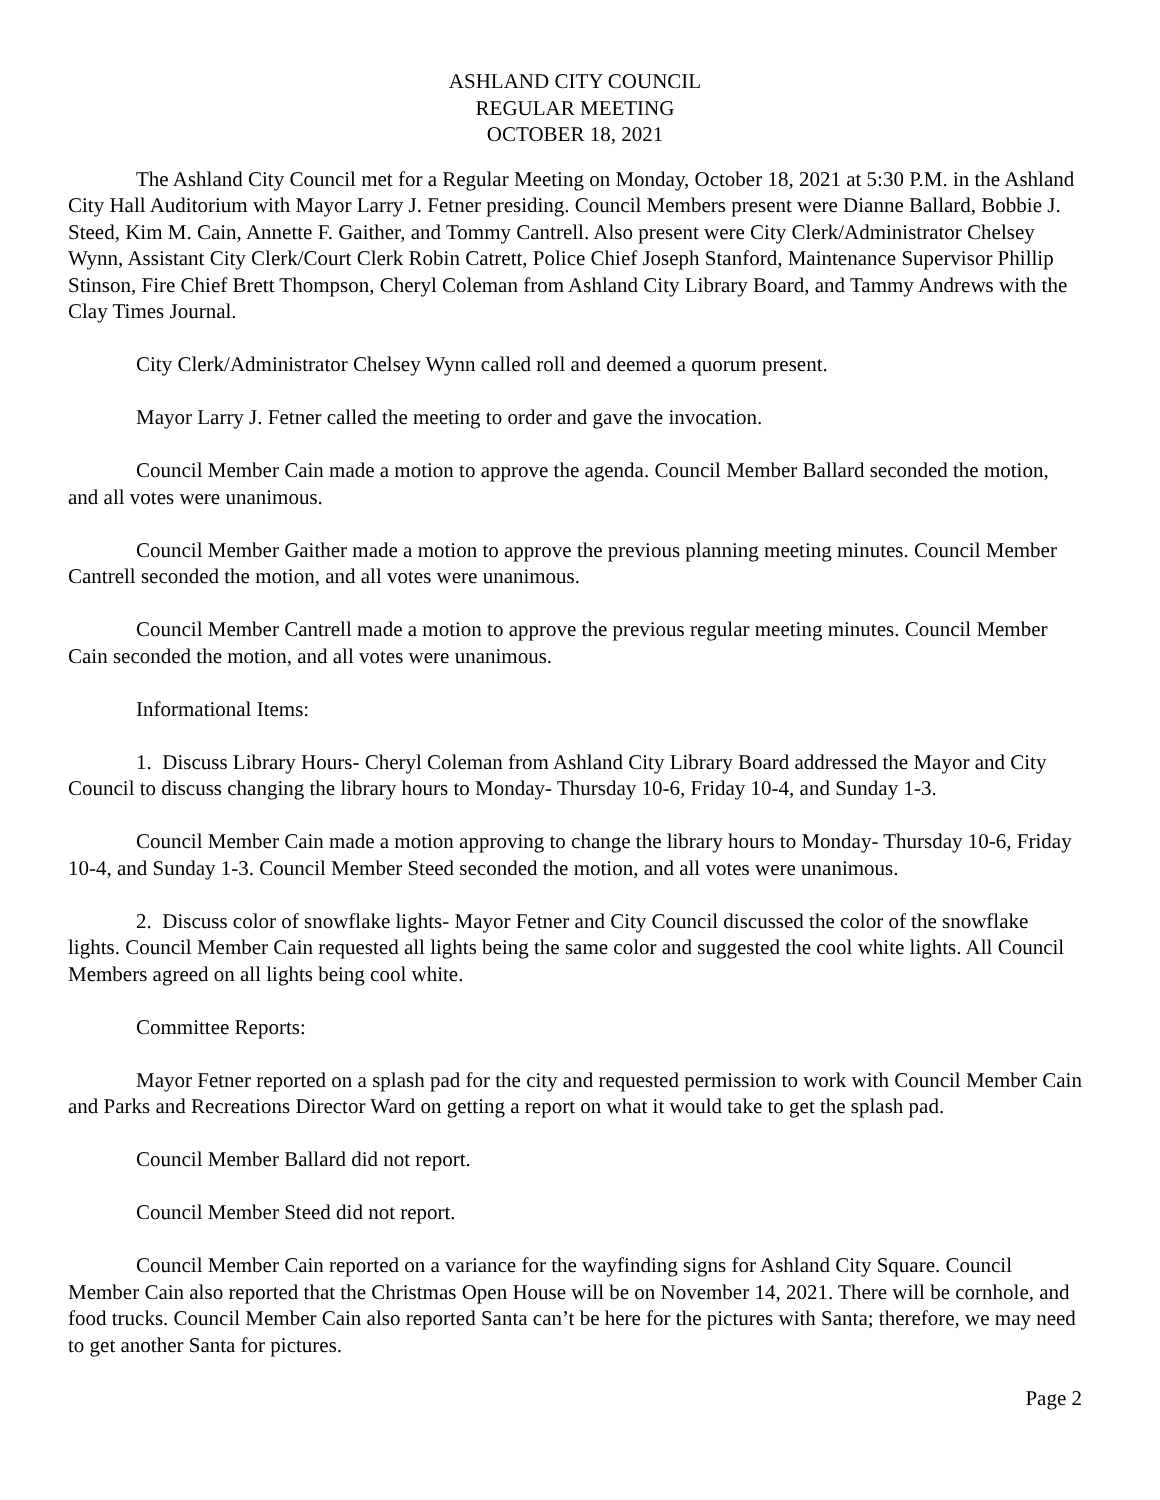ASHLAND CITY COUNCIL
REGULAR MEETING
OCTOBER 18, 2021
The Ashland City Council met for a Regular Meeting on Monday, October 18, 2021 at 5:30 P.M. in the Ashland City Hall Auditorium with Mayor Larry J. Fetner presiding. Council Members present were Dianne Ballard, Bobbie J. Steed, Kim M. Cain, Annette F. Gaither, and Tommy Cantrell. Also present were City Clerk/Administrator Chelsey Wynn, Assistant City Clerk/Court Clerk Robin Catrett, Police Chief Joseph Stanford, Maintenance Supervisor Phillip Stinson, Fire Chief Brett Thompson, Cheryl Coleman from Ashland City Library Board, and Tammy Andrews with the Clay Times Journal.
City Clerk/Administrator Chelsey Wynn called roll and deemed a quorum present.
Mayor Larry J. Fetner called the meeting to order and gave the invocation.
Council Member Cain made a motion to approve the agenda. Council Member Ballard seconded the motion, and all votes were unanimous.
Council Member Gaither made a motion to approve the previous planning meeting minutes. Council Member Cantrell seconded the motion, and all votes were unanimous.
Council Member Cantrell made a motion to approve the previous regular meeting minutes. Council Member Cain seconded the motion, and all votes were unanimous.
Informational Items:
1. Discuss Library Hours- Cheryl Coleman from Ashland City Library Board addressed the Mayor and City Council to discuss changing the library hours to Monday- Thursday 10-6, Friday 10-4, and Sunday 1-3.
Council Member Cain made a motion approving to change the library hours to Monday- Thursday 10-6, Friday 10-4, and Sunday 1-3. Council Member Steed seconded the motion, and all votes were unanimous.
2. Discuss color of snowflake lights- Mayor Fetner and City Council discussed the color of the snowflake lights. Council Member Cain requested all lights being the same color and suggested the cool white lights. All Council Members agreed on all lights being cool white.
Committee Reports:
Mayor Fetner reported on a splash pad for the city and requested permission to work with Council Member Cain and Parks and Recreations Director Ward on getting a report on what it would take to get the splash pad.
Council Member Ballard did not report.
Council Member Steed did not report.
Council Member Cain reported on a variance for the wayfinding signs for Ashland City Square. Council Member Cain also reported that the Christmas Open House will be on November 14, 2021. There will be cornhole, and food trucks. Council Member Cain also reported Santa can’t be here for the pictures with Santa; therefore, we may need to get another Santa for pictures.
Page 2